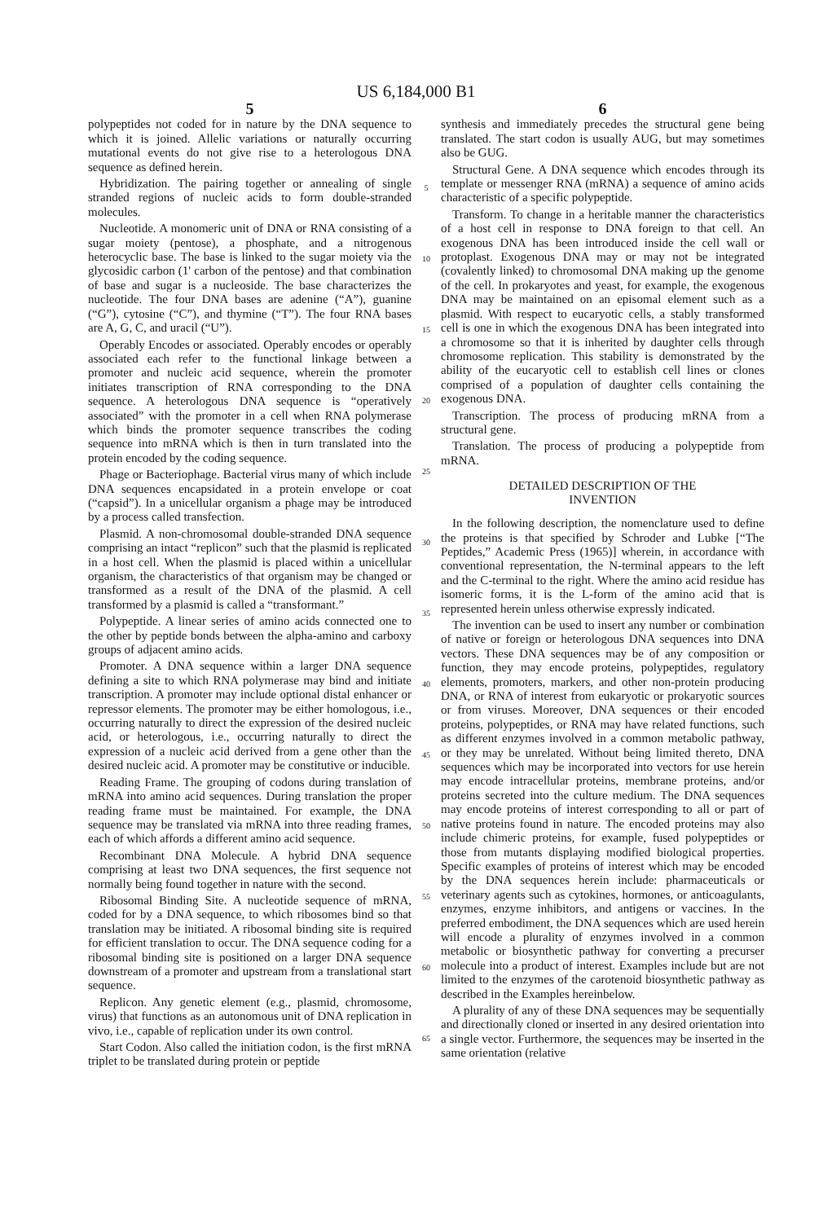US 6,184,000 B1
5
polypeptides not coded for in nature by the DNA sequence to which it is joined. Allelic variations or naturally occurring mutational events do not give rise to a heterologous DNA sequence as defined herein.
Hybridization. The pairing together or annealing of single stranded regions of nucleic acids to form double-stranded molecules.
Nucleotide. A monomeric unit of DNA or RNA consisting of a sugar moiety (pentose), a phosphate, and a nitrogenous heterocyclic base. The base is linked to the sugar moiety via the glycosidic carbon (1' carbon of the pentose) and that combination of base and sugar is a nucleoside. The base characterizes the nucleotide. The four DNA bases are adenine (“A”), guanine (“G”), cytosine (“C”), and thymine (“T”). The four RNA bases are A, G, C, and uracil (“U”).
Operably Encodes or associated. Operably encodes or operably associated each refer to the functional linkage between a promoter and nucleic acid sequence, wherein the promoter initiates transcription of RNA corresponding to the DNA sequence. A heterologous DNA sequence is “operatively associated” with the promoter in a cell when RNA polymerase which binds the promoter sequence transcribes the coding sequence into mRNA which is then in turn translated into the protein encoded by the coding sequence.
Phage or Bacteriophage. Bacterial virus many of which include DNA sequences encapsidated in a protein envelope or coat (“capsid”). In a unicellular organism a phage may be introduced by a process called transfection.
Plasmid. A non-chromosomal double-stranded DNA sequence comprising an intact “replicon” such that the plasmid is replicated in a host cell. When the plasmid is placed within a unicellular organism, the characteristics of that organism may be changed or transformed as a result of the DNA of the plasmid. A cell transformed by a plasmid is called a “transformant.”
Polypeptide. A linear series of amino acids connected one to the other by peptide bonds between the alpha-amino and carboxy groups of adjacent amino acids.
Promoter. A DNA sequence within a larger DNA sequence defining a site to which RNA polymerase may bind and initiate transcription. A promoter may include optional distal enhancer or repressor elements. The promoter may be either homologous, i.e., occurring naturally to direct the expression of the desired nucleic acid, or heterologous, i.e., occurring naturally to direct the expression of a nucleic acid derived from a gene other than the desired nucleic acid. A promoter may be constitutive or inducible.
Reading Frame. The grouping of codons during translation of mRNA into amino acid sequences. During translation the proper reading frame must be maintained. For example, the DNA sequence may be translated via mRNA into three reading frames, each of which affords a different amino acid sequence.
Recombinant DNA Molecule. A hybrid DNA sequence comprising at least two DNA sequences, the first sequence not normally being found together in nature with the second.
Ribosomal Binding Site. A nucleotide sequence of mRNA, coded for by a DNA sequence, to which ribosomes bind so that translation may be initiated. A ribosomal binding site is required for efficient translation to occur. The DNA sequence coding for a ribosomal binding site is positioned on a larger DNA sequence downstream of a promoter and upstream from a translational start sequence.
Replicon. Any genetic element (e.g., plasmid, chromosome, virus) that functions as an autonomous unit of DNA replication in vivo, i.e., capable of replication under its own control.
Start Codon. Also called the initiation codon, is the first mRNA triplet to be translated during protein or peptide
5
10
15
20
25
30
35
40
45
50
55
60
65
6
synthesis and immediately precedes the structural gene being translated. The start codon is usually AUG, but may sometimes also be GUG.
Structural Gene. A DNA sequence which encodes through its template or messenger RNA (mRNA) a sequence of amino acids characteristic of a specific polypeptide.
Transform. To change in a heritable manner the characteristics of a host cell in response to DNA foreign to that cell. An exogenous DNA has been introduced inside the cell wall or protoplast. Exogenous DNA may or may not be integrated (covalently linked) to chromosomal DNA making up the genome of the cell. In prokaryotes and yeast, for example, the exogenous DNA may be maintained on an episomal element such as a plasmid. With respect to eucaryotic cells, a stably transformed cell is one in which the exogenous DNA has been integrated into a chromosome so that it is inherited by daughter cells through chromosome replication. This stability is demonstrated by the ability of the eucaryotic cell to establish cell lines or clones comprised of a population of daughter cells containing the exogenous DNA.
Transcription. The process of producing mRNA from a structural gene.
Translation. The process of producing a polypeptide from mRNA.
DETAILED DESCRIPTION OF THE
INVENTION
In the following description, the nomenclature used to define the proteins is that specified by Schroder and Lubke [“The Peptides,” Academic Press (1965)] wherein, in accordance with conventional representation, the N-terminal appears to the left and the C-terminal to the right. Where the amino acid residue has isomeric forms, it is the L-form of the amino acid that is represented herein unless otherwise expressly indicated.
The invention can be used to insert any number or combination of native or foreign or heterologous DNA sequences into DNA vectors. These DNA sequences may be of any composition or function, they may encode proteins, polypeptides, regulatory elements, promoters, markers, and other non-protein producing DNA, or RNA of interest from eukaryotic or prokaryotic sources or from viruses. Moreover, DNA sequences or their encoded proteins, polypeptides, or RNA may have related functions, such as different enzymes involved in a common metabolic pathway, or they may be unrelated. Without being limited thereto, DNA sequences which may be incorporated into vectors for use herein may encode intracellular proteins, membrane proteins, and/or proteins secreted into the culture medium. The DNA sequences may encode proteins of interest corresponding to all or part of native proteins found in nature. The encoded proteins may also include chimeric proteins, for example, fused polypeptides or those from mutants displaying modified biological properties. Specific examples of proteins of interest which may be encoded by the DNA sequences herein include: pharmaceuticals or veterinary agents such as cytokines, hormones, or anticoagulants, enzymes, enzyme inhibitors, and antigens or vaccines. In the preferred embodiment, the DNA sequences which are used herein will encode a plurality of enzymes involved in a common metabolic or biosynthetic pathway for converting a precurser molecule into a product of interest. Examples include but are not limited to the enzymes of the carotenoid biosynthetic pathway as described in the Examples hereinbelow.
A plurality of any of these DNA sequences may be sequentially and directionally cloned or inserted in any desired orientation into a single vector. Furthermore, the sequences may be inserted in the same orientation (relative